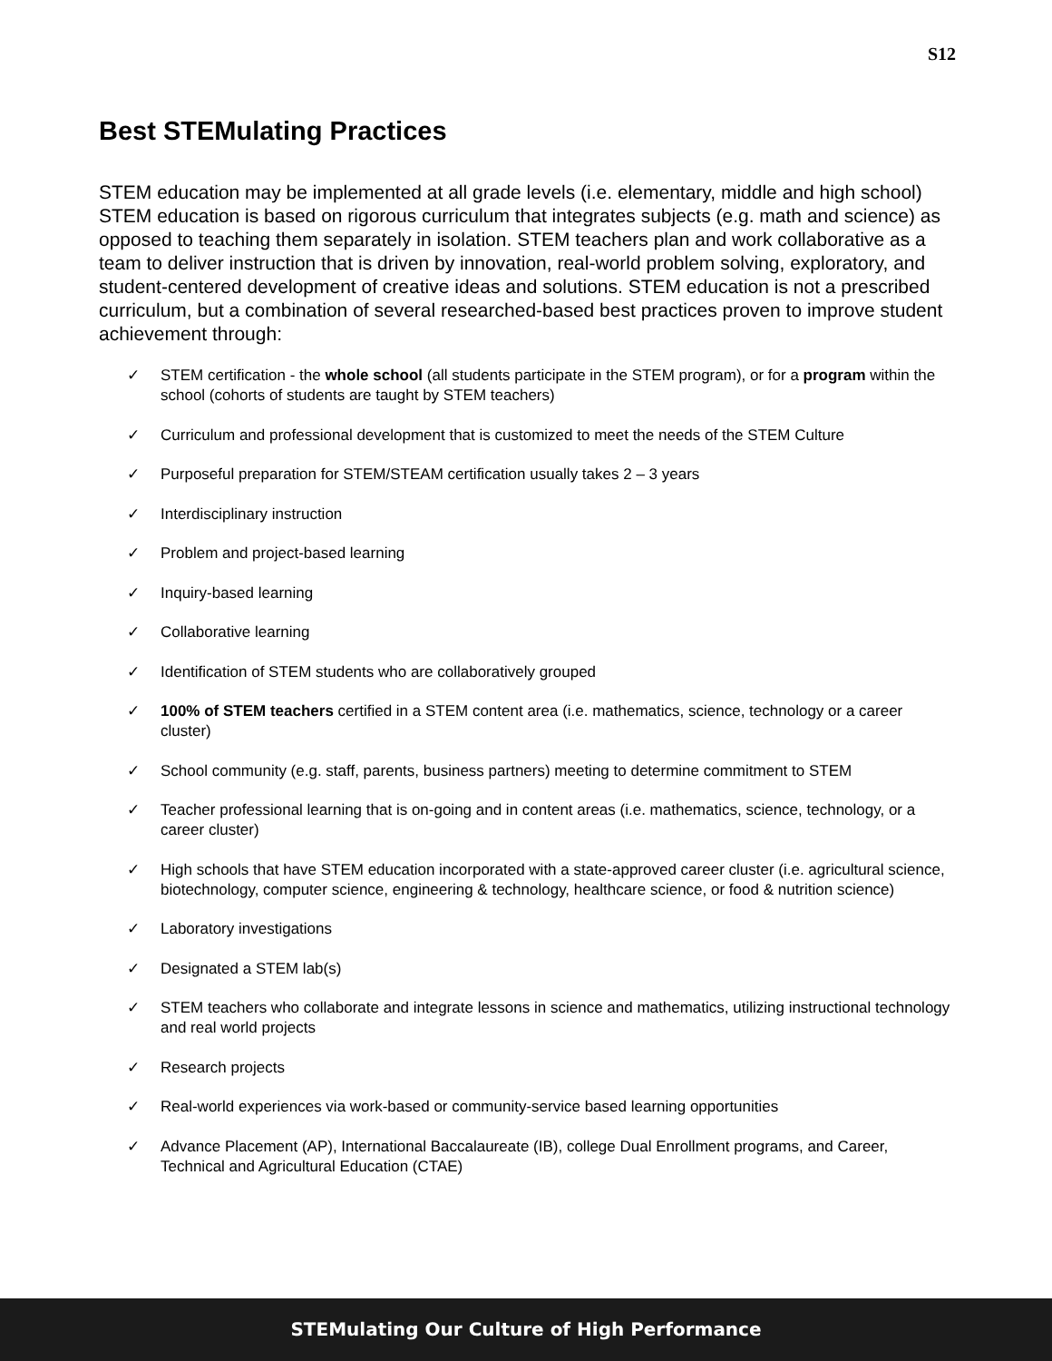S12
Best STEMulating Practices
STEM education may be implemented at all grade levels (i.e. elementary, middle and high school) STEM education is based on rigorous curriculum that integrates subjects (e.g. math and science) as opposed to teaching them separately in isolation. STEM teachers plan and work collaborative as a team to deliver instruction that is driven by innovation, real-world problem solving, exploratory, and student-centered development of creative ideas and solutions. STEM education is not a prescribed curriculum, but a combination of several researched-based best practices proven to improve student achievement through:
✓ STEM certification - the whole school (all students participate in the STEM program), or for a program within the school (cohorts of students are taught by STEM teachers)
✓ Curriculum and professional development that is customized to meet the needs of the STEM Culture
✓ Purposeful preparation for STEM/STEAM certification usually takes 2 – 3 years
✓ Interdisciplinary instruction
✓ Problem and project-based learning
✓ Inquiry-based learning
✓ Collaborative learning
✓ Identification of STEM students who are collaboratively grouped
✓ 100% of STEM teachers certified in a STEM content area (i.e. mathematics, science, technology or a career cluster)
✓ School community (e.g. staff, parents, business partners) meeting to determine commitment to STEM
✓ Teacher professional learning that is on-going and in content areas (i.e. mathematics, science, technology, or a career cluster)
✓ High schools that have STEM education incorporated with a state-approved career cluster (i.e. agricultural science, biotechnology, computer science, engineering & technology, healthcare science, or food & nutrition science)
✓ Laboratory investigations
✓ Designated a STEM lab(s)
✓ STEM teachers who collaborate and integrate lessons in science and mathematics, utilizing instructional technology and real world projects
✓ Research projects
✓ Real-world experiences via work-based or community-service based learning opportunities
✓ Advance Placement (AP), International Baccalaureate (IB), college Dual Enrollment programs, and Career, Technical and Agricultural Education (CTAE)
STEMulating Our Culture of High Performance